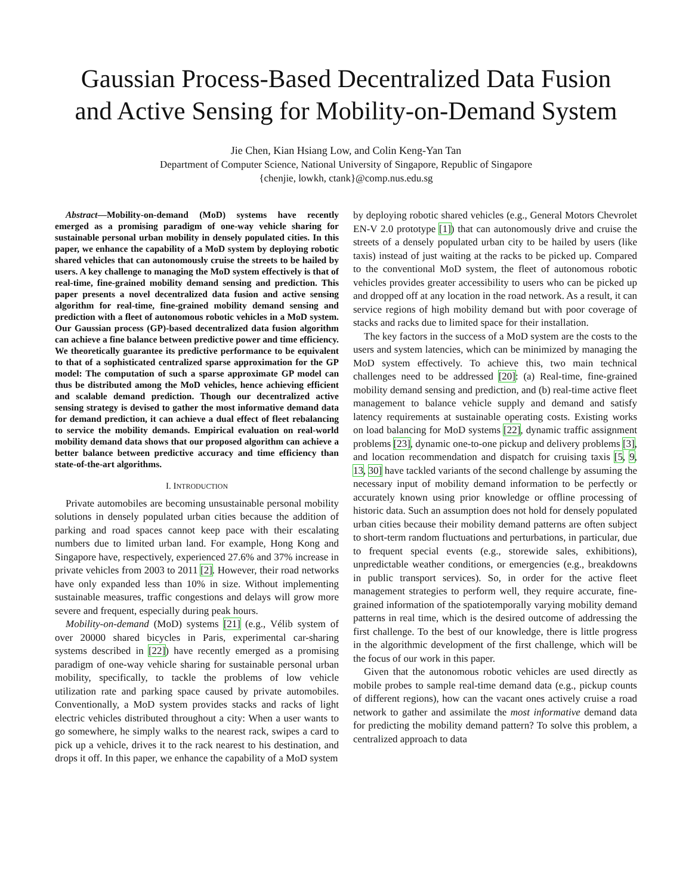Gaussian Process-Based Decentralized Data Fusion
and Active Sensing for Mobility-on-Demand System
Jie Chen, Kian Hsiang Low, and Colin Keng-Yan Tan
Department of Computer Science, National University of Singapore, Republic of Singapore
{chenjie, lowkh, ctank}@comp.nus.edu.sg
Abstract—Mobility-on-demand (MoD) systems have recently emerged as a promising paradigm of one-way vehicle sharing for sustainable personal urban mobility in densely populated cities. In this paper, we enhance the capability of a MoD system by deploying robotic shared vehicles that can autonomously cruise the streets to be hailed by users. A key challenge to managing the MoD system effectively is that of real-time, fine-grained mobility demand sensing and prediction. This paper presents a novel decentralized data fusion and active sensing algorithm for real-time, fine-grained mobility demand sensing and prediction with a fleet of autonomous robotic vehicles in a MoD system. Our Gaussian process (GP)-based decentralized data fusion algorithm can achieve a fine balance between predictive power and time efficiency. We theoretically guarantee its predictive performance to be equivalent to that of a sophisticated centralized sparse approximation for the GP model: The computation of such a sparse approximate GP model can thus be distributed among the MoD vehicles, hence achieving efficient and scalable demand prediction. Though our decentralized active sensing strategy is devised to gather the most informative demand data for demand prediction, it can achieve a dual effect of fleet rebalancing to service the mobility demands. Empirical evaluation on real-world mobility demand data shows that our proposed algorithm can achieve a better balance between predictive accuracy and time efficiency than state-of-the-art algorithms.
I. INTRODUCTION
Private automobiles are becoming unsustainable personal mobility solutions in densely populated urban cities because the addition of parking and road spaces cannot keep pace with their escalating numbers due to limited urban land. For example, Hong Kong and Singapore have, respectively, experienced 27.6% and 37% increase in private vehicles from 2003 to 2011 [2]. However, their road networks have only expanded less than 10% in size. Without implementing sustainable measures, traffic congestions and delays will grow more severe and frequent, especially during peak hours.
Mobility-on-demand (MoD) systems [21] (e.g., Vélib system of over 20000 shared bicycles in Paris, experimental car-sharing systems described in [22]) have recently emerged as a promising paradigm of one-way vehicle sharing for sustainable personal urban mobility, specifically, to tackle the problems of low vehicle utilization rate and parking space caused by private automobiles. Conventionally, a MoD system provides stacks and racks of light electric vehicles distributed throughout a city: When a user wants to go somewhere, he simply walks to the nearest rack, swipes a card to pick up a vehicle, drives it to the rack nearest to his destination, and drops it off. In this paper, we enhance the capability of a MoD system
by deploying robotic shared vehicles (e.g., General Motors Chevrolet EN-V 2.0 prototype [1]) that can autonomously drive and cruise the streets of a densely populated urban city to be hailed by users (like taxis) instead of just waiting at the racks to be picked up. Compared to the conventional MoD system, the fleet of autonomous robotic vehicles provides greater accessibility to users who can be picked up and dropped off at any location in the road network. As a result, it can service regions of high mobility demand but with poor coverage of stacks and racks due to limited space for their installation.
The key factors in the success of a MoD system are the costs to the users and system latencies, which can be minimized by managing the MoD system effectively. To achieve this, two main technical challenges need to be addressed [20]: (a) Real-time, fine-grained mobility demand sensing and prediction, and (b) real-time active fleet management to balance vehicle supply and demand and satisfy latency requirements at sustainable operating costs. Existing works on load balancing for MoD systems [22], dynamic traffic assignment problems [23], dynamic one-to-one pickup and delivery problems [3], and location recommendation and dispatch for cruising taxis [5, 9, 13, 30] have tackled variants of the second challenge by assuming the necessary input of mobility demand information to be perfectly or accurately known using prior knowledge or offline processing of historic data. Such an assumption does not hold for densely populated urban cities because their mobility demand patterns are often subject to short-term random fluctuations and perturbations, in particular, due to frequent special events (e.g., storewide sales, exhibitions), unpredictable weather conditions, or emergencies (e.g., breakdowns in public transport services). So, in order for the active fleet management strategies to perform well, they require accurate, fine-grained information of the spatiotemporally varying mobility demand patterns in real time, which is the desired outcome of addressing the first challenge. To the best of our knowledge, there is little progress in the algorithmic development of the first challenge, which will be the focus of our work in this paper.
Given that the autonomous robotic vehicles are used directly as mobile probes to sample real-time demand data (e.g., pickup counts of different regions), how can the vacant ones actively cruise a road network to gather and assimilate the most informative demand data for predicting the mobility demand pattern? To solve this problem, a centralized approach to data